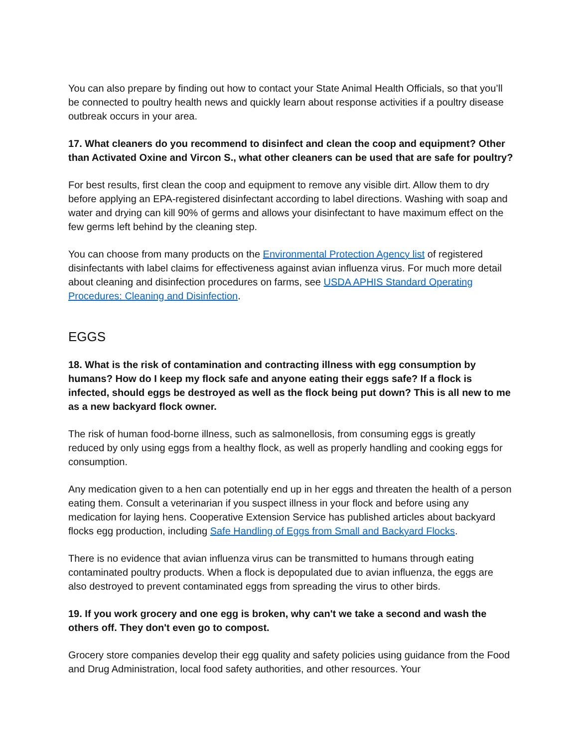You can also prepare by finding out how to contact your State Animal Health Officials, so that you’ll be connected to poultry health news and quickly learn about response activities if a poultry disease outbreak occurs in your area.
17. What cleaners do you recommend to disinfect and clean the coop and equipment? Other than Activated Oxine and Vircon S., what other cleaners can be used that are safe for poultry?
For best results, first clean the coop and equipment to remove any visible dirt. Allow them to dry before applying an EPA-registered disinfectant according to label directions. Washing with soap and water and drying can kill 90% of germs and allows your disinfectant to have maximum effect on the few germs left behind by the cleaning step.
You can choose from many products on the Environmental Protection Agency list of registered disinfectants with label claims for effectiveness against avian influenza virus. For much more detail about cleaning and disinfection procedures on farms, see USDA APHIS Standard Operating Procedures: Cleaning and Disinfection.
EGGS
18. What is the risk of contamination and contracting illness with egg consumption by humans? How do I keep my flock safe and anyone eating their eggs safe? If a flock is infected, should eggs be destroyed as well as the flock being put down? This is all new to me as a new backyard flock owner.
The risk of human food-borne illness, such as salmonellosis, from consuming eggs is greatly reduced by only using eggs from a healthy flock, as well as properly handling and cooking eggs for consumption.
Any medication given to a hen can potentially end up in her eggs and threaten the health of a person eating them. Consult a veterinarian if you suspect illness in your flock and before using any medication for laying hens. Cooperative Extension Service has published articles about backyard flocks egg production, including Safe Handling of Eggs from Small and Backyard Flocks.
There is no evidence that avian influenza virus can be transmitted to humans through eating contaminated poultry products. When a flock is depopulated due to avian influenza, the eggs are also destroyed to prevent contaminated eggs from spreading the virus to other birds.
19. If you work grocery and one egg is broken, why can't we take a second and wash the others off. They don't even go to compost.
Grocery store companies develop their egg quality and safety policies using guidance from the Food and Drug Administration, local food safety authorities, and other resources. Your